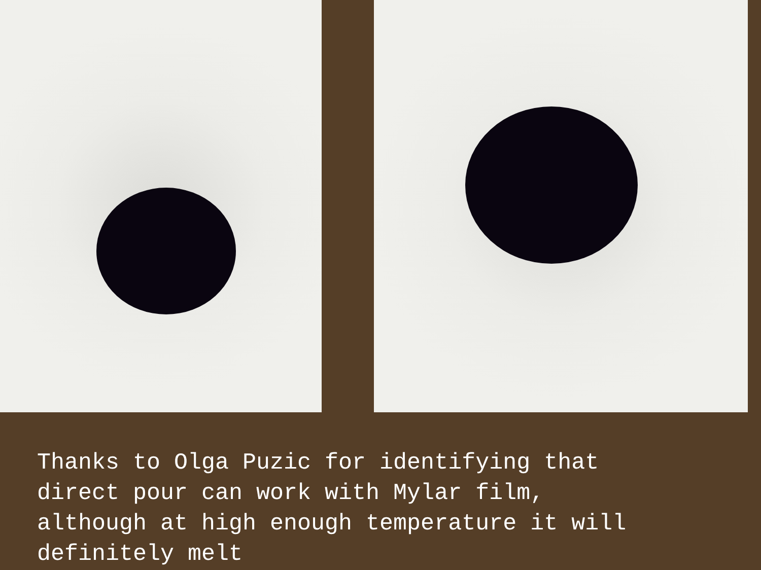Thanks to Olga Puzic for identifying that
direct pour can work with Mylar film,
although at high enough temperature it will
definitely melt